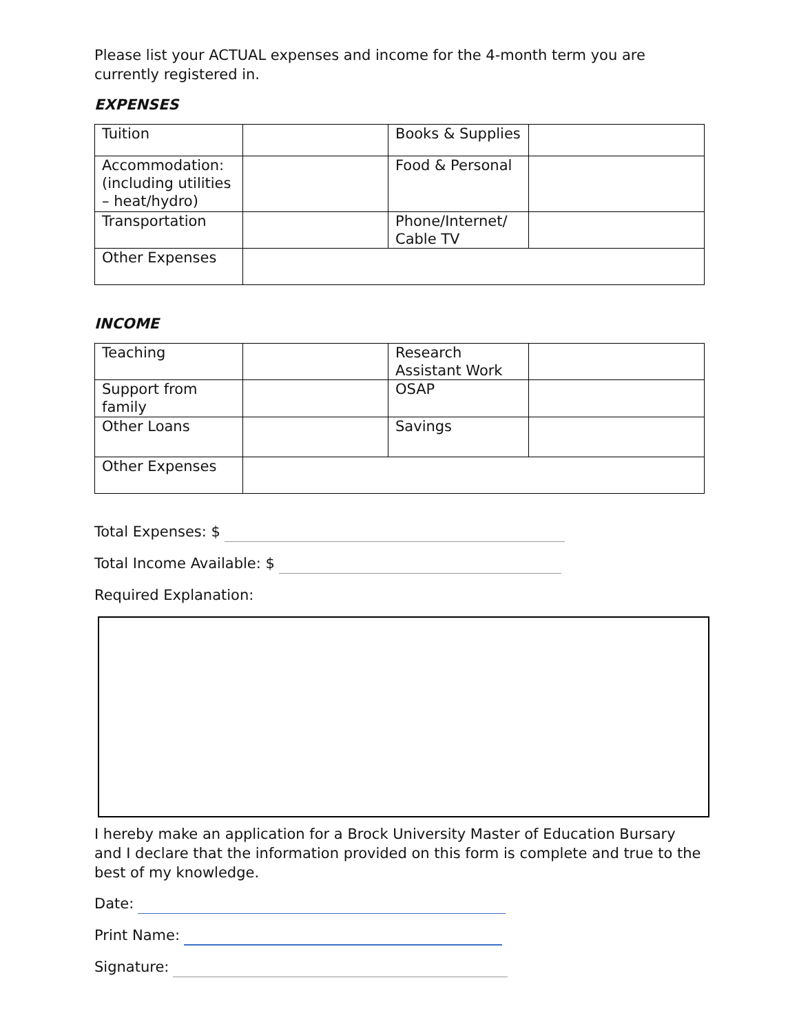Please list your ACTUAL expenses and income for the 4-month term you are currently registered in.
EXPENSES
| Tuition | | Books & Supplies | |
| Accommodation: (including utilities – heat/hydro) | | Food & Personal | |
| Transportation | | Phone/Internet/ Cable TV | |
| Other Expenses | | | |
INCOME
| Teaching | | Research Assistant Work | |
| Support from family | | OSAP | |
| Other Loans | | Savings | |
| Other Expenses | | | |
Total Expenses: $
Total Income Available: $
Required Explanation:
I hereby make an application for a Brock University Master of Education Bursary and I declare that the information provided on this form is complete and true to the best of my knowledge.
Date:
Print Name:
Signature: